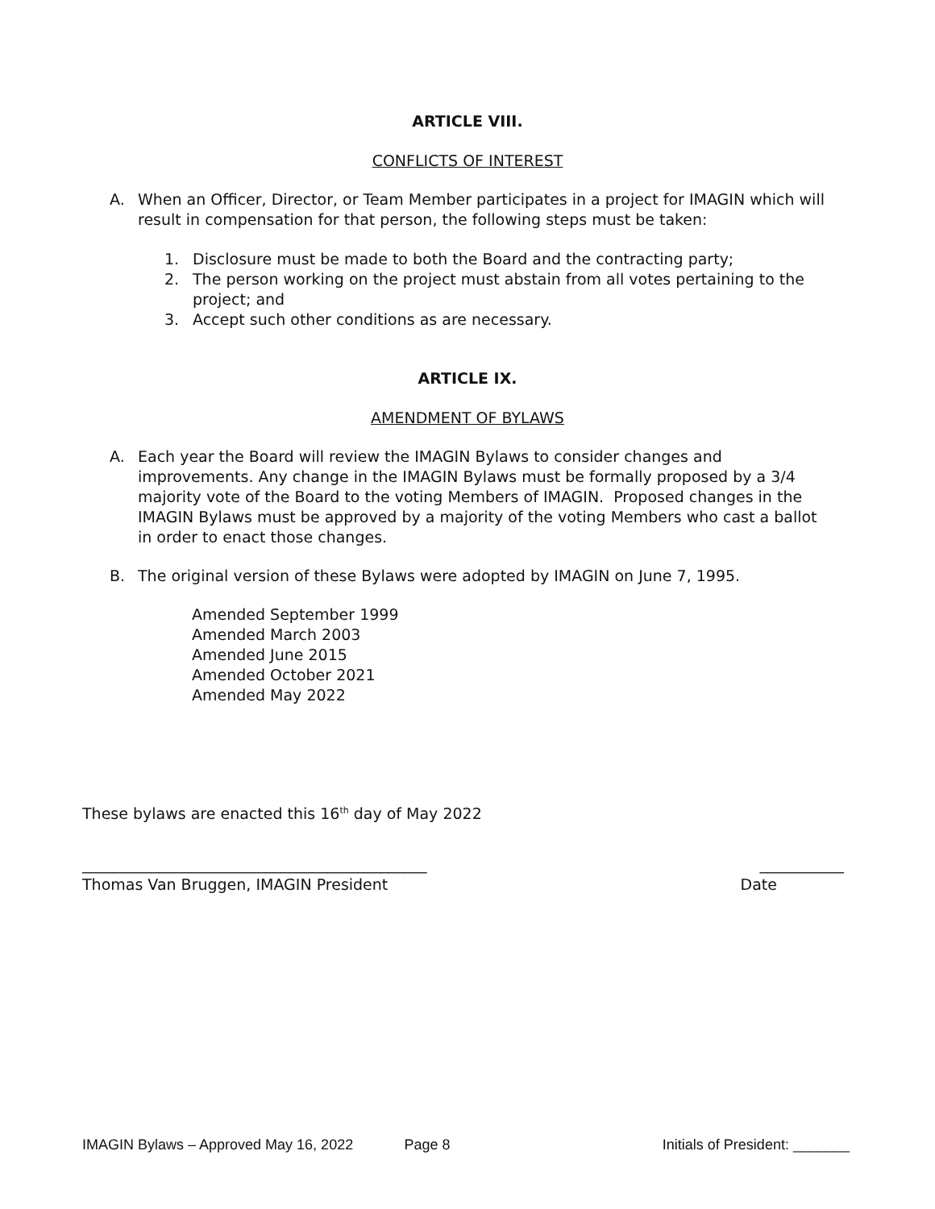ARTICLE VIII.
CONFLICTS OF INTEREST
A. When an Officer, Director, or Team Member participates in a project for IMAGIN which will result in compensation for that person, the following steps must be taken:
1. Disclosure must be made to both the Board and the contracting party;
2. The person working on the project must abstain from all votes pertaining to the project; and
3. Accept such other conditions as are necessary.
ARTICLE IX.
AMENDMENT OF BYLAWS
A. Each year the Board will review the IMAGIN Bylaws to consider changes and improvements. Any change in the IMAGIN Bylaws must be formally proposed by a 3/4 majority vote of the Board to the voting Members of IMAGIN. Proposed changes in the IMAGIN Bylaws must be approved by a majority of the voting Members who cast a ballot in order to enact those changes.
B. The original version of these Bylaws were adopted by IMAGIN on June 7, 1995.
Amended September 1999
Amended March 2003
Amended June 2015
Amended October 2021
Amended May 2022
These bylaws are enacted this 16<sup>th</sup> day of May 2022
_____________________________________________ ___________
Thomas Van Bruggen, IMAGIN President Date
IMAGIN Bylaws – Approved May 16, 2022 Page 8 Initials of President: _______